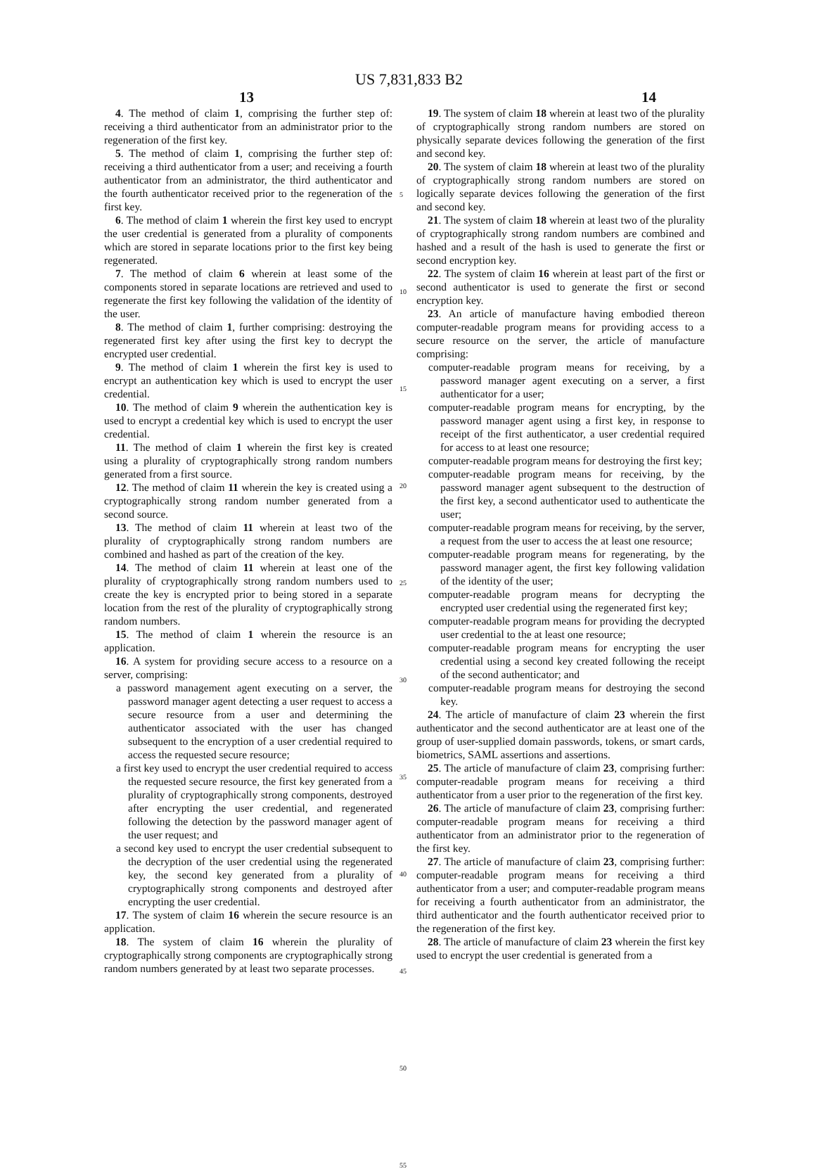US 7,831,833 B2
13 14
4. The method of claim 1, comprising the further step of: receiving a third authenticator from an administrator prior to the regeneration of the first key.
5. The method of claim 1, comprising the further step of: receiving a third authenticator from a user; and receiving a fourth authenticator from an administrator, the third authenticator and the fourth authenticator received prior to the regeneration of the first key.
6. The method of claim 1 wherein the first key used to encrypt the user credential is generated from a plurality of components which are stored in separate locations prior to the first key being regenerated.
7. The method of claim 6 wherein at least some of the components stored in separate locations are retrieved and used to regenerate the first key following the validation of the identity of the user.
8. The method of claim 1, further comprising: destroying the regenerated first key after using the first key to decrypt the encrypted user credential.
9. The method of claim 1 wherein the first key is used to encrypt an authentication key which is used to encrypt the user credential.
10. The method of claim 9 wherein the authentication key is used to encrypt a credential key which is used to encrypt the user credential.
11. The method of claim 1 wherein the first key is created using a plurality of cryptographically strong random numbers generated from a first source.
12. The method of claim 11 wherein the key is created using a cryptographically strong random number generated from a second source.
13. The method of claim 11 wherein at least two of the plurality of cryptographically strong random numbers are combined and hashed as part of the creation of the key.
14. The method of claim 11 wherein at least one of the plurality of cryptographically strong random numbers used to create the key is encrypted prior to being stored in a separate location from the rest of the plurality of cryptographically strong random numbers.
15. The method of claim 1 wherein the resource is an application.
16. A system for providing secure access to a resource on a server, comprising:
a password management agent executing on a server, the password manager agent detecting a user request to access a secure resource from a user and determining the authenticator associated with the user has changed subsequent to the encryption of a user credential required to access the requested secure resource;
a first key used to encrypt the user credential required to access the requested secure resource, the first key generated from a plurality of cryptographically strong components, destroyed after encrypting the user credential, and regenerated following the detection by the password manager agent of the user request; and
a second key used to encrypt the user credential subsequent to the decryption of the user credential using the regenerated key, the second key generated from a plurality of cryptographically strong components and destroyed after encrypting the user credential.
17. The system of claim 16 wherein the secure resource is an application.
18. The system of claim 16 wherein the plurality of cryptographically strong components are cryptographically strong random numbers generated by at least two separate processes.
5
10
15
20
25
30
35
40
45
50
55
19. The system of claim 18 wherein at least two of the plurality of cryptographically strong random numbers are stored on physically separate devices following the generation of the first and second key.
20. The system of claim 18 wherein at least two of the plurality of cryptographically strong random numbers are stored on logically separate devices following the generation of the first and second key.
21. The system of claim 18 wherein at least two of the plurality of cryptographically strong random numbers are combined and hashed and a result of the hash is used to generate the first or second encryption key.
22. The system of claim 16 wherein at least part of the first or second authenticator is used to generate the first or second encryption key.
23. An article of manufacture having embodied thereon computer-readable program means for providing access to a secure resource on the server, the article of manufacture comprising:
computer-readable program means for receiving, by a password manager agent executing on a server, a first authenticator for a user;
computer-readable program means for encrypting, by the password manager agent using a first key, in response to receipt of the first authenticator, a user credential required for access to at least one resource;
computer-readable program means for destroying the first key;
computer-readable program means for receiving, by the password manager agent subsequent to the destruction of the first key, a second authenticator used to authenticate the user;
computer-readable program means for receiving, by the server, a request from the user to access the at least one resource;
computer-readable program means for regenerating, by the password manager agent, the first key following validation of the identity of the user;
computer-readable program means for decrypting the encrypted user credential using the regenerated first key;
computer-readable program means for providing the decrypted user credential to the at least one resource;
computer-readable program means for encrypting the user credential using a second key created following the receipt of the second authenticator; and
computer-readable program means for destroying the second key.
24. The article of manufacture of claim 23 wherein the first authenticator and the second authenticator are at least one of the group of user-supplied domain passwords, tokens, or smart cards, biometrics, SAML assertions and assertions.
25. The article of manufacture of claim 23, comprising further: computer-readable program means for receiving a third authenticator from a user prior to the regeneration of the first key.
26. The article of manufacture of claim 23, comprising further: computer-readable program means for receiving a third authenticator from an administrator prior to the regeneration of the first key.
27. The article of manufacture of claim 23, comprising further: computer-readable program means for receiving a third authenticator from a user; and computer-readable program means for receiving a fourth authenticator from an administrator, the third authenticator and the fourth authenticator received prior to the regeneration of the first key.
28. The article of manufacture of claim 23 wherein the first key used to encrypt the user credential is generated from a